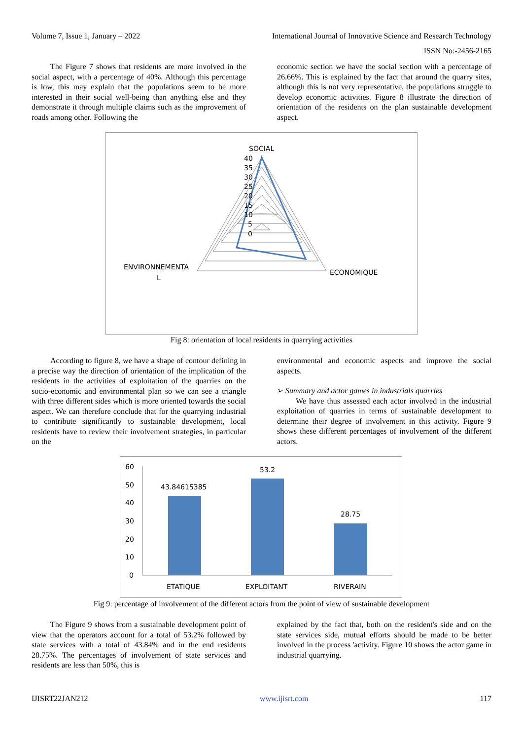Volume 7, Issue 1, January – 2022 International Journal of Innovative Science and Research Technology
ISSN No:-2456-2165
The Figure 7 shows that residents are more involved in the social aspect, with a percentage of 40%. Although this percentage is low, this may explain that the populations seem to be more interested in their social well-being than anything else and they demonstrate it through multiple claims such as the improvement of roads among other. Following the
economic section we have the social section with a percentage of 26.66%. This is explained by the fact that around the quarry sites, although this is not very representative, the populations struggle to develop economic activities. Figure 8 illustrate the direction of orientation of the residents on the plan sustainable development aspect.
SOCIAL
40
35
30
25
20
15
10
5
0
ENVIRONNEMENTA
L
ECONOMIQUE
Fig 8: orientation of local residents in quarrying activities
According to figure 8, we have a shape of contour defining in a precise way the direction of orientation of the implication of the residents in the activities of exploitation of the quarries on the socio-economic and environmental plan so we can see a triangle with three different sides which is more oriented towards the social aspect. We can therefore conclude that for the quarrying industrial to contribute significantly to sustainable development, local residents have to review their involvement strategies, in particular on the
environmental and economic aspects and improve the social aspects.
➢ Summary and actor games in industrials quarries
We have thus assessed each actor involved in the industrial exploitation of quarries in terms of sustainable development to determine their degree of involvement in this activity. Figure 9 shows these different percentages of involvement of the different actors.
60
50
40
30
20
10
0
43.84615385
53.2
28.75
ETATIQUE
EXPLOITANT
RIVERAIN
Fig 9: percentage of involvement of the different actors from the point of view of sustainable development
The Figure 9 shows from a sustainable development point of view that the operators account for a total of 53.2% followed by state services with a total of 43.84% and in the end residents 28.75%. The percentages of involvement of state services and residents are less than 50%, this is
explained by the fact that, both on the resident's side and on the state services side, mutual efforts should be made to be better involved in the process 'activity. Figure 10 shows the actor game in industrial quarrying.
IJISRT22JAN212 www.ijisrt.com 117